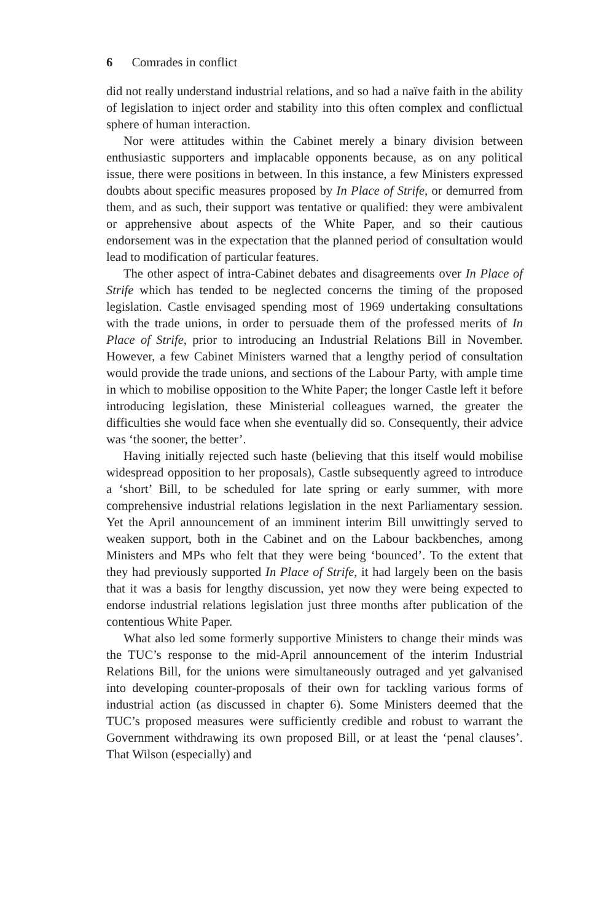6 Comrades in conflict
did not really understand industrial relations, and so had a naïve faith in the ability of legislation to inject order and stability into this often complex and conflictual sphere of human interaction.
Nor were attitudes within the Cabinet merely a binary division between enthusiastic supporters and implacable opponents because, as on any political issue, there were positions in between. In this instance, a few Ministers expressed doubts about specific measures proposed by In Place of Strife, or demurred from them, and as such, their support was tentative or qualified: they were ambivalent or apprehensive about aspects of the White Paper, and so their cautious endorsement was in the expectation that the planned period of consultation would lead to modification of particular features.
The other aspect of intra-Cabinet debates and disagreements over In Place of Strife which has tended to be neglected concerns the timing of the proposed legislation. Castle envisaged spending most of 1969 undertaking consultations with the trade unions, in order to persuade them of the professed merits of In Place of Strife, prior to introducing an Industrial Relations Bill in November. However, a few Cabinet Ministers warned that a lengthy period of consultation would provide the trade unions, and sections of the Labour Party, with ample time in which to mobilise opposition to the White Paper; the longer Castle left it before introducing legislation, these Ministerial colleagues warned, the greater the difficulties she would face when she eventually did so. Consequently, their advice was ‘the sooner, the better’.
Having initially rejected such haste (believing that this itself would mobilise widespread opposition to her proposals), Castle subsequently agreed to introduce a ‘short’ Bill, to be scheduled for late spring or early summer, with more comprehensive industrial relations legislation in the next Parliamentary session. Yet the April announcement of an imminent interim Bill unwittingly served to weaken support, both in the Cabinet and on the Labour backbenches, among Ministers and MPs who felt that they were being ‘bounced’. To the extent that they had previously supported In Place of Strife, it had largely been on the basis that it was a basis for lengthy discussion, yet now they were being expected to endorse industrial relations legislation just three months after publication of the contentious White Paper.
What also led some formerly supportive Ministers to change their minds was the TUC’s response to the mid-April announcement of the interim Industrial Relations Bill, for the unions were simultaneously outraged and yet galvanised into developing counter-proposals of their own for tackling various forms of industrial action (as discussed in chapter 6). Some Ministers deemed that the TUC’s proposed measures were sufficiently credible and robust to warrant the Government withdrawing its own proposed Bill, or at least the ‘penal clauses’. That Wilson (especially) and